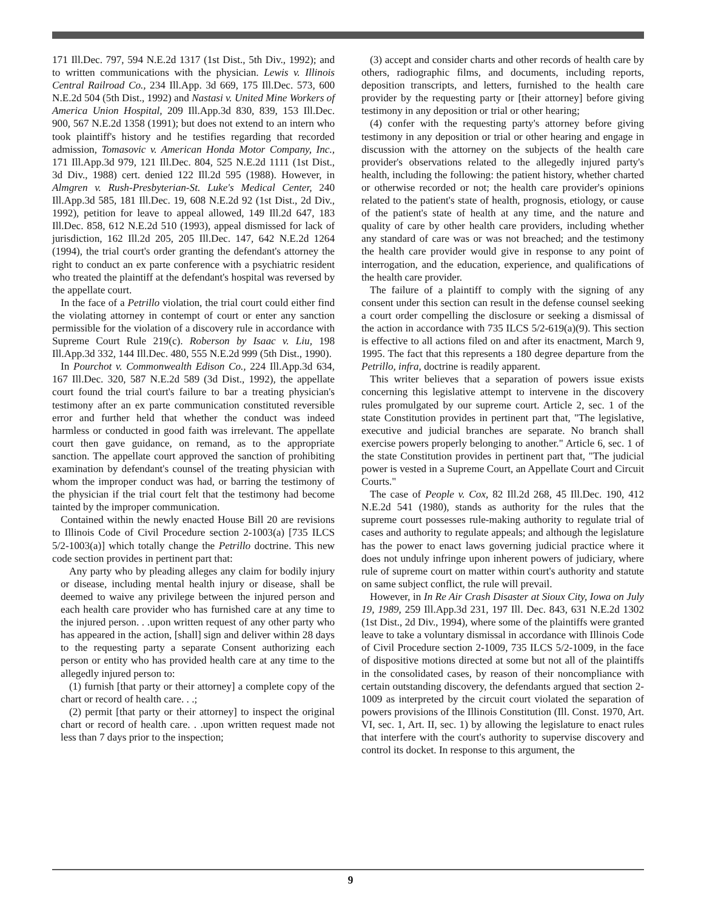171 Ill.Dec. 797, 594 N.E.2d 1317 (1st Dist., 5th Div., 1992); and to written communications with the physician. Lewis v. Illinois Central Railroad Co., 234 Ill.App. 3d 669, 175 Ill.Dec. 573, 600 N.E.2d 504 (5th Dist., 1992) and Nastasi v. United Mine Workers of America Union Hospital, 209 Ill.App.3d 830, 839, 153 Ill.Dec. 900, 567 N.E.2d 1358 (1991); but does not extend to an intern who took plaintiff's history and he testifies regarding that recorded admission, Tomasovic v. American Honda Motor Company, Inc., 171 Ill.App.3d 979, 121 Ill.Dec. 804, 525 N.E.2d 1111 (1st Dist., 3d Div., 1988) cert. denied 122 Ill.2d 595 (1988). However, in Almgren v. Rush-Presbyterian-St. Luke's Medical Center, 240 Ill.App.3d 585, 181 Ill.Dec. 19, 608 N.E.2d 92 (1st Dist., 2d Div., 1992), petition for leave to appeal allowed, 149 Ill.2d 647, 183 Ill.Dec. 858, 612 N.E.2d 510 (1993), appeal dismissed for lack of jurisdiction, 162 Ill.2d 205, 205 Ill.Dec. 147, 642 N.E.2d 1264 (1994), the trial court's order granting the defendant's attorney the right to conduct an ex parte conference with a psychiatric resident who treated the plaintiff at the defendant's hospital was reversed by the appellate court.
In the face of a Petrillo violation, the trial court could either find the violating attorney in contempt of court or enter any sanction permissible for the violation of a discovery rule in accordance with Supreme Court Rule 219(c). Roberson by Isaac v. Liu, 198 Ill.App.3d 332, 144 Ill.Dec. 480, 555 N.E.2d 999 (5th Dist., 1990).
In Pourchot v. Commonwealth Edison Co., 224 Ill.App.3d 634, 167 Ill.Dec. 320, 587 N.E.2d 589 (3d Dist., 1992), the appellate court found the trial court's failure to bar a treating physician's testimony after an ex parte communication constituted reversible error and further held that whether the conduct was indeed harmless or conducted in good faith was irrelevant. The appellate court then gave guidance, on remand, as to the appropriate sanction. The appellate court approved the sanction of prohibiting examination by defendant's counsel of the treating physician with whom the improper conduct was had, or barring the testimony of the physician if the trial court felt that the testimony had become tainted by the improper communication.
Contained within the newly enacted House Bill 20 are revisions to Illinois Code of Civil Procedure section 2-1003(a) [735 ILCS 5/2-1003(a)] which totally change the Petrillo doctrine. This new code section provides in pertinent part that:
Any party who by pleading alleges any claim for bodily injury or disease, including mental health injury or disease, shall be deemed to waive any privilege between the injured person and each health care provider who has furnished care at any time to the injured person. . .upon written request of any other party who has appeared in the action, [shall] sign and deliver within 28 days to the requesting party a separate Consent authorizing each person or entity who has provided health care at any time to the allegedly injured person to:
(1) furnish [that party or their attorney] a complete copy of the chart or record of health care. . .;
(2) permit [that party or their attorney] to inspect the original chart or record of health care. . .upon written request made not less than 7 days prior to the inspection;
(3) accept and consider charts and other records of health care by others, radiographic films, and documents, including reports, deposition transcripts, and letters, furnished to the health care provider by the requesting party or [their attorney] before giving testimony in any deposition or trial or other hearing;
(4) confer with the requesting party's attorney before giving testimony in any deposition or trial or other hearing and engage in discussion with the attorney on the subjects of the health care provider's observations related to the allegedly injured party's health, including the following: the patient history, whether charted or otherwise recorded or not; the health care provider's opinions related to the patient's state of health, prognosis, etiology, or cause of the patient's state of health at any time, and the nature and quality of care by other health care providers, including whether any standard of care was or was not breached; and the testimony the health care provider would give in response to any point of interrogation, and the education, experience, and qualifications of the health care provider.
The failure of a plaintiff to comply with the signing of any consent under this section can result in the defense counsel seeking a court order compelling the disclosure or seeking a dismissal of the action in accordance with 735 ILCS 5/2-619(a)(9). This section is effective to all actions filed on and after its enactment, March 9, 1995. The fact that this represents a 180 degree departure from the Petrillo, infra, doctrine is readily apparent.
This writer believes that a separation of powers issue exists concerning this legislative attempt to intervene in the discovery rules promulgated by our supreme court. Article 2, sec. 1 of the state Constitution provides in pertinent part that, "The legislative, executive and judicial branches are separate. No branch shall exercise powers properly belonging to another." Article 6, sec. 1 of the state Constitution provides in pertinent part that, "The judicial power is vested in a Supreme Court, an Appellate Court and Circuit Courts."
The case of People v. Cox, 82 Ill.2d 268, 45 Ill.Dec. 190, 412 N.E.2d 541 (1980), stands as authority for the rules that the supreme court possesses rule-making authority to regulate trial of cases and authority to regulate appeals; and although the legislature has the power to enact laws governing judicial practice where it does not unduly infringe upon inherent powers of judiciary, where rule of supreme court on matter within court's authority and statute on same subject conflict, the rule will prevail.
However, in In Re Air Crash Disaster at Sioux City, Iowa on July 19, 1989, 259 Ill.App.3d 231, 197 Ill. Dec. 843, 631 N.E.2d 1302 (1st Dist., 2d Div., 1994), where some of the plaintiffs were granted leave to take a voluntary dismissal in accordance with Illinois Code of Civil Procedure section 2-1009, 735 ILCS 5/2-1009, in the face of dispositive motions directed at some but not all of the plaintiffs in the consolidated cases, by reason of their noncompliance with certain outstanding discovery, the defendants argued that section 2-1009 as interpreted by the circuit court violated the separation of powers provisions of the Illinois Constitution (Ill. Const. 1970, Art. VI, sec. 1, Art. II, sec. 1) by allowing the legislature to enact rules that interfere with the court's authority to supervise discovery and control its docket. In response to this argument, the
9